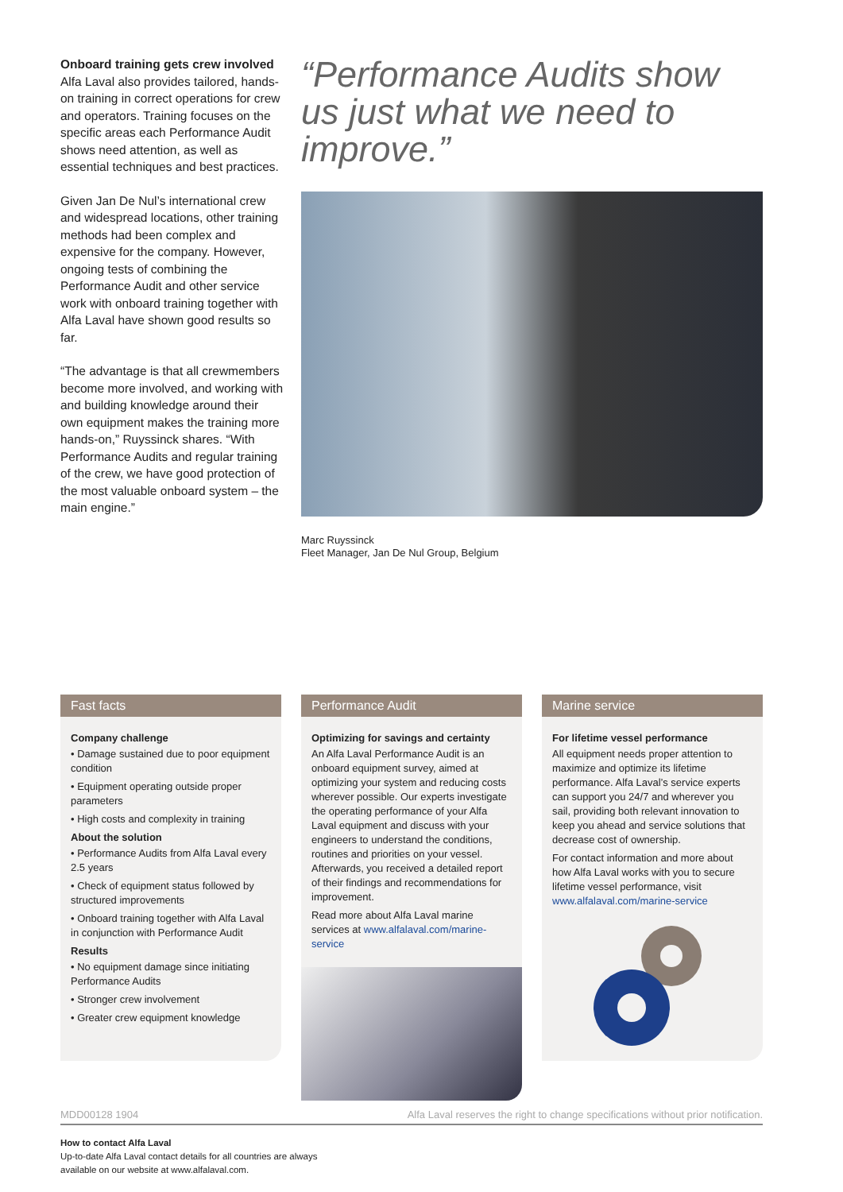Onboard training gets crew involved
Alfa Laval also provides tailored, hands-on training in correct operations for crew and operators. Training focuses on the specific areas each Performance Audit shows need attention, as well as essential techniques and best practices.
Given Jan De Nul’s international crew and widespread locations, other training methods had been complex and expensive for the company. However, ongoing tests of combining the Performance Audit and other service work with onboard training together with Alfa Laval have shown good results so far.
“The advantage is that all crewmembers become more involved, and working with and building knowledge around their own equipment makes the training more hands-on,” Ruyssinck shares. “With Performance Audits and regular training of the crew, we have good protection of the most valuable onboard system – the main engine.”
“Performance Audits show us just what we need to improve.”
Marc Ruyssinck
Fleet Manager, Jan De Nul Group, Belgium
Fast facts
Company challenge
• Damage sustained due to poor equipment condition
• Equipment operating outside proper parameters
• High costs and complexity in training
About the solution
• Performance Audits from Alfa Laval every 2.5 years
• Check of equipment status followed by structured improvements
• Onboard training together with Alfa Laval in conjunction with Performance Audit
Results
• No equipment damage since initiating Performance Audits
• Stronger crew involvement
• Greater crew equipment knowledge
Performance Audit
Optimizing for savings and certainty
An Alfa Laval Performance Audit is an onboard equipment survey, aimed at optimizing your system and reducing costs wherever possible. Our experts investigate the operating performance of your Alfa Laval equipment and discuss with your engineers to understand the conditions, routines and priorities on your vessel. Afterwards, you received a detailed report of their findings and recommendations for improvement.
Read more about Alfa Laval marine services at www.alfalaval.com/marine-service
Marine service
For lifetime vessel performance
All equipment needs proper attention to maximize and optimize its lifetime performance. Alfa Laval’s service experts can support you 24/7 and wherever you sail, providing both relevant innovation to keep you ahead and service solutions that decrease cost of ownership.
For contact information and more about how Alfa Laval works with you to secure lifetime vessel performance, visit www.alfalaval.com/marine-service
MDD00128 1904 Alfa Laval reserves the right to change specifications without prior notification.
How to contact Alfa Laval
Up-to-date Alfa Laval contact details for all countries are always
available on our website at www.alfalaval.com.